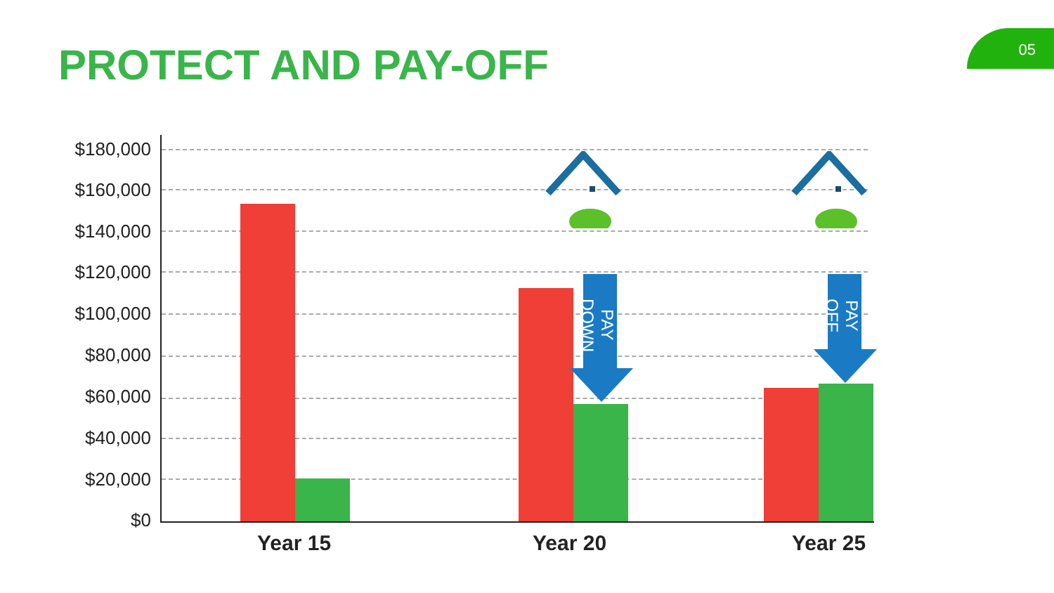PROTECT AND PAY-OFF
05
$180,000
$160,000
$140,000
$120,000
$100,000
$80,000
$60,000
$40,000
$20,000
$0
PAY DOWN
PAY OFF
Year 15 Year 20 Year 25